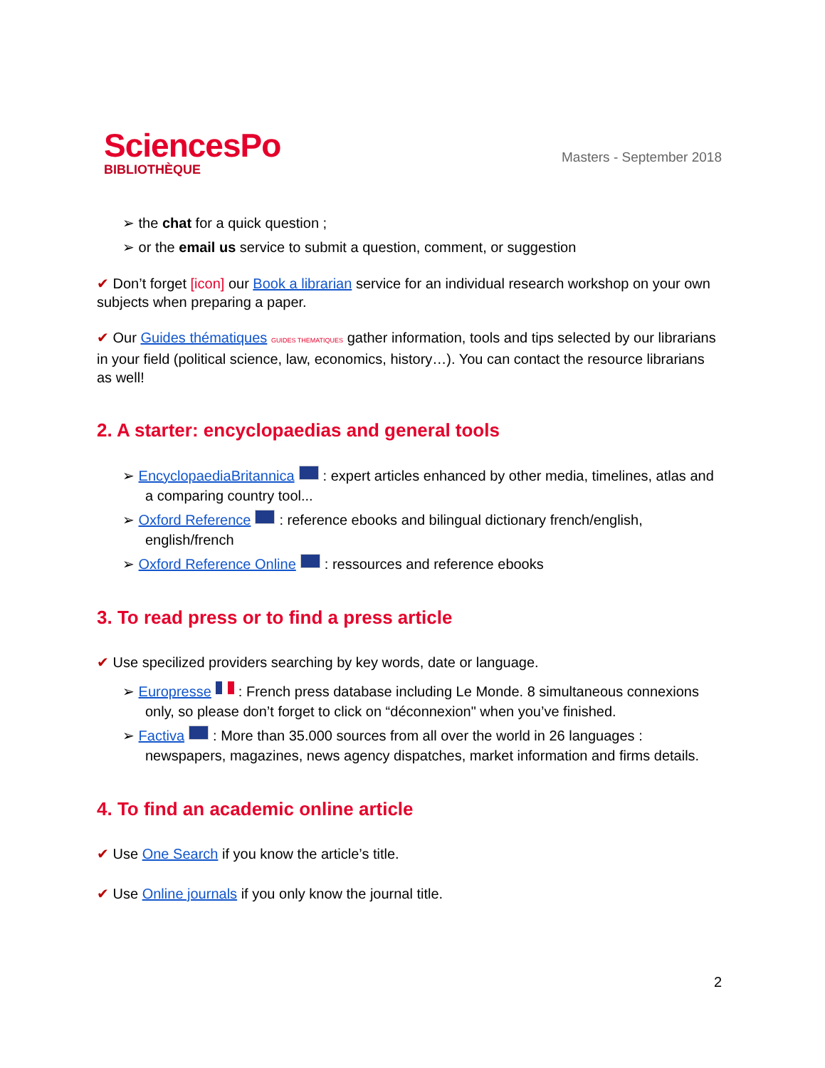SciencesPo
BIBLIOTHÈQUE
Masters - September 2018
➢ the chat for a quick question ;
➢ or the email us service to submit a question, comment, or suggestion
✔ Don’t forget [icon] our Book a librarian service for an individual research workshop on your own subjects when preparing a paper.
✔ Our Guides thématiques GUIDES THEMATIQUES gather information, tools and tips selected by our librarians in your field (political science, law, economics, history…). You can contact the resource librarians as well!
2. A starter: encyclopaedias and general tools
➢ EncyclopaediaBritannica : expert articles enhanced by other media, timelines, atlas and a comparing country tool...
➢ Oxford Reference : reference ebooks and bilingual dictionary french/english, english/french
➢ Oxford Reference Online : ressources and reference ebooks
3. To read press or to find a press article
✔ Use specilized providers searching by key words, date or language.
➢ Europresse : French press database including Le Monde. 8 simultaneous connexions only, so please don’t forget to click on “déconnexion" when you’ve finished.
➢ Factiva : More than 35.000 sources from all over the world in 26 languages : newspapers, magazines, news agency dispatches, market information and firms details.
4. To find an academic online article
✔ Use One Search if you know the article’s title.
✔ Use Online journals if you only know the journal title.
2